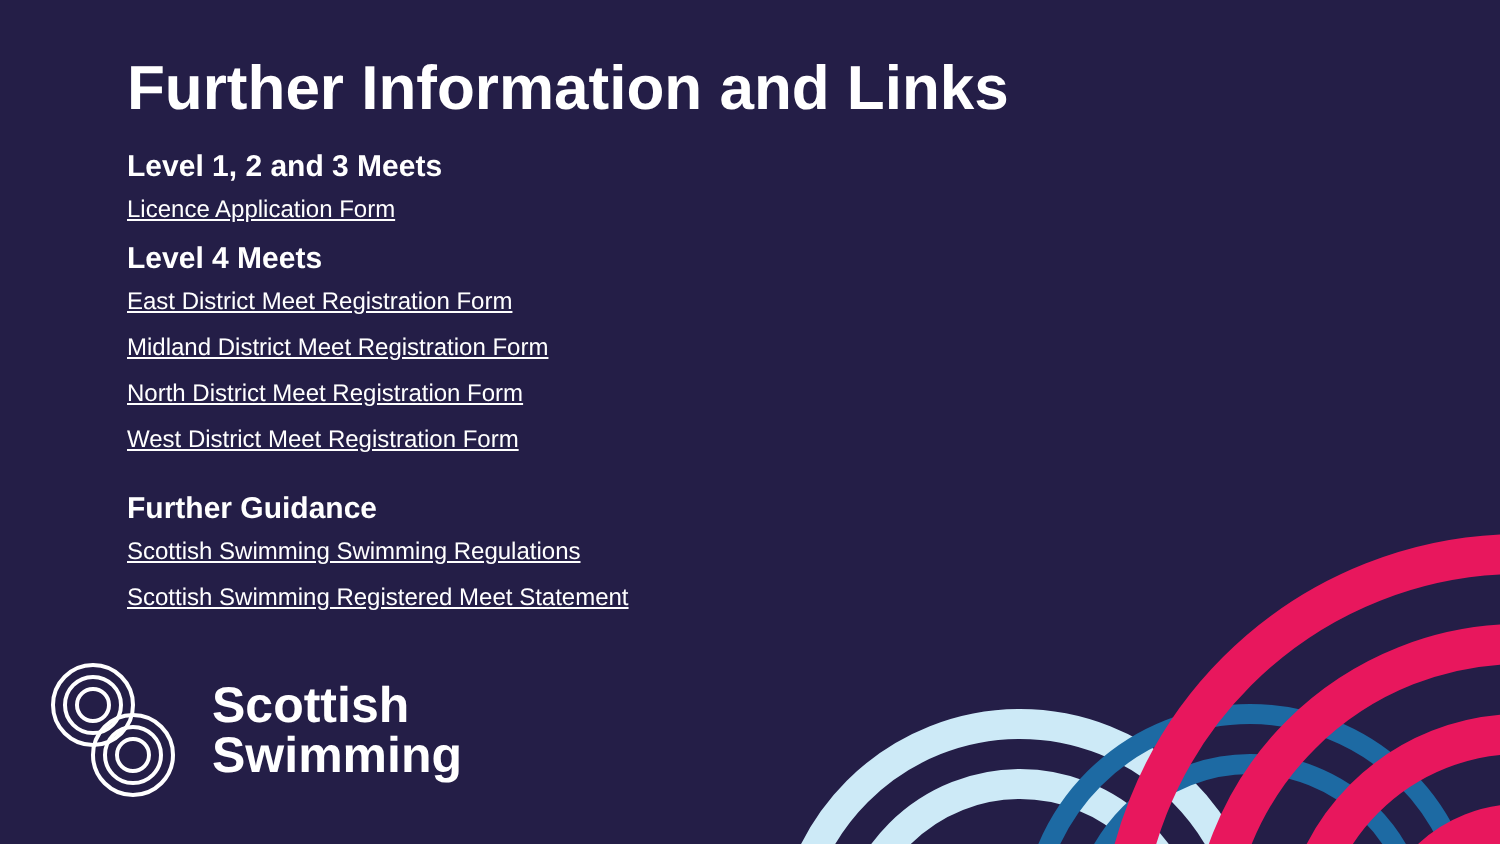Further Information and Links
Level 1, 2 and 3 Meets
Licence Application Form
Level 4 Meets
East District Meet Registration Form
Midland District Meet Registration Form
North District Meet Registration Form
West District Meet Registration Form
Further Guidance
Scottish Swimming Swimming Regulations
Scottish Swimming Registered Meet Statement
Scottish
Swimming